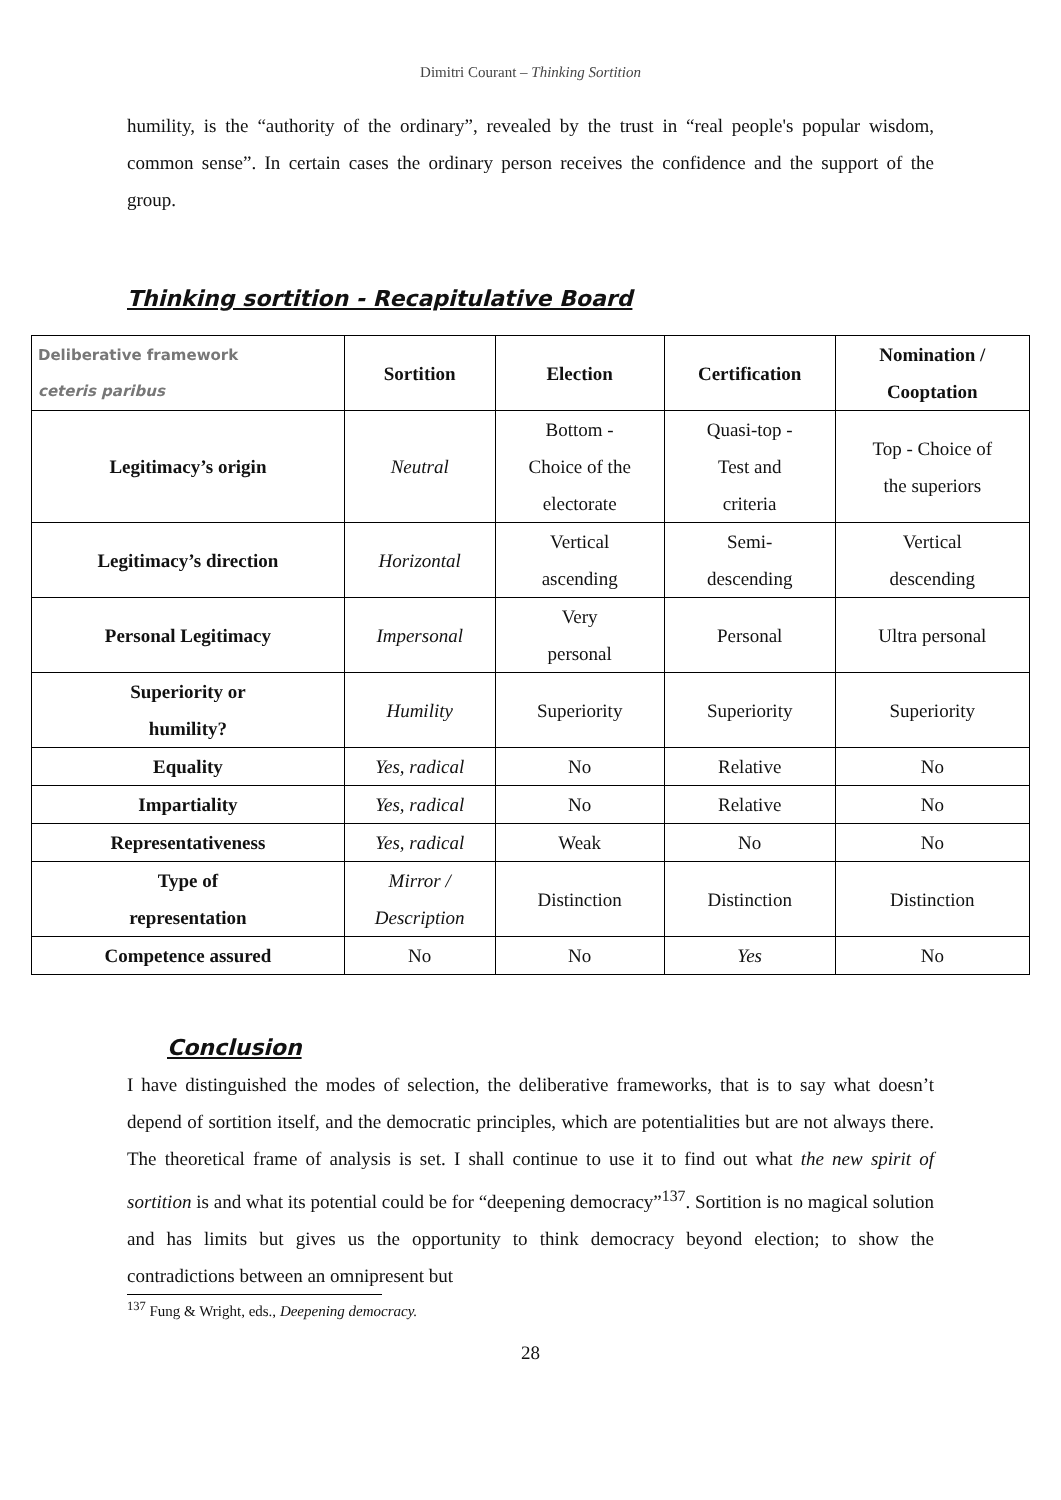Dimitri Courant – Thinking Sortition
humility, is the “authority of the ordinary”, revealed by the trust in “real people's popular wisdom, common sense”. In certain cases the ordinary person receives the confidence and the support of the group.
Thinking sortition - Recapitulative Board
| Deliberative framework ceteris paribus | Sortition | Election | Certification | Nomination / Cooptation |
| Legitimacy’s origin | Neutral | Bottom - Choice of the electorate | Quasi-top - Test and criteria | Top - Choice of the superiors |
| Legitimacy’s direction | Horizontal | Vertical ascending | Semi- descending | Vertical descending |
| Personal Legitimacy | Impersonal | Very personal | Personal | Ultra personal |
| Superiority or humility? | Humility | Superiority | Superiority | Superiority |
| Equality | Yes, radical | No | Relative | No |
| Impartiality | Yes, radical | No | Relative | No |
| Representativeness | Yes, radical | Weak | No | No |
| Type of representation | Mirror / Description | Distinction | Distinction | Distinction |
| Competence assured | No | No | Yes | No |
Conclusion
I have distinguished the modes of selection, the deliberative frameworks, that is to say what doesn’t depend of sortition itself, and the democratic principles, which are potentialities but are not always there. The theoretical frame of analysis is set. I shall continue to use it to find out what the new spirit of sortition is and what its potential could be for “deepening democracy”<sup>137</sup>. Sortition is no magical solution and has limits but gives us the opportunity to think democracy beyond election; to show the contradictions between an omnipresent but
<sup>137</sup> Fung & Wright, eds., Deepening democracy.
28